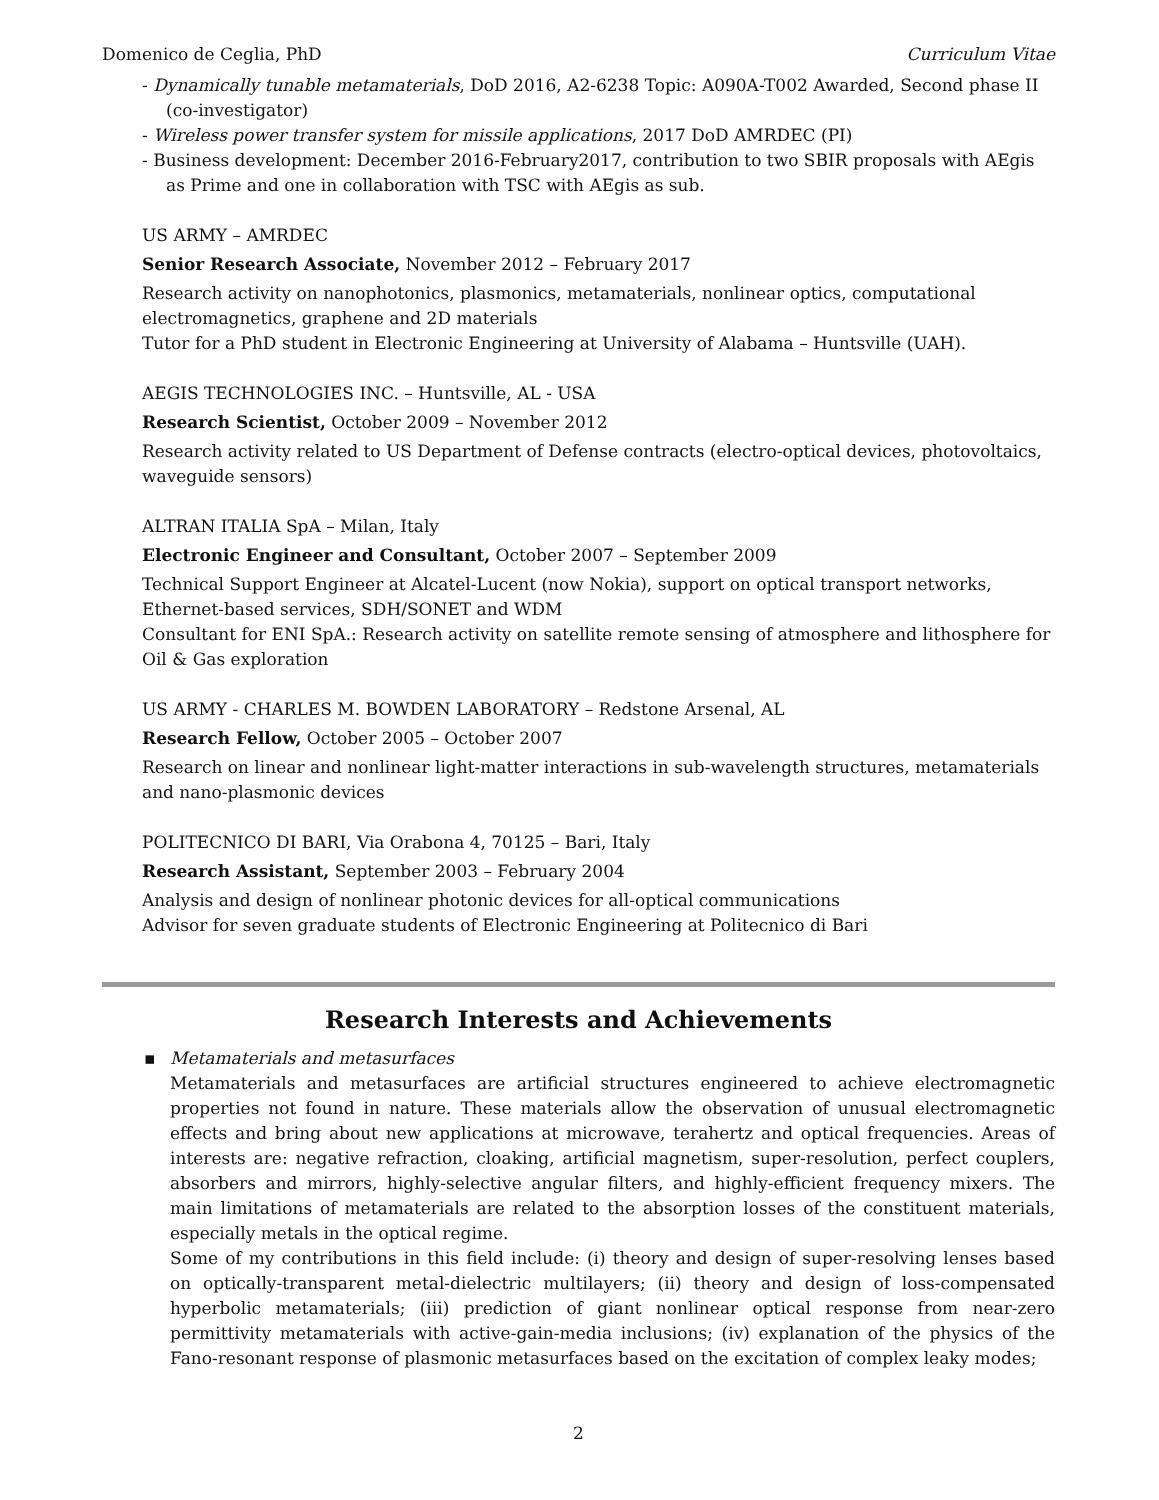Domenico de Ceglia, PhD Curriculum Vitae
- Dynamically tunable metamaterials, DoD 2016, A2-6238 Topic: A090A-T002 Awarded, Second phase II (co-investigator)
- Wireless power transfer system for missile applications, 2017 DoD AMRDEC (PI)
- Business development: December 2016-February2017, contribution to two SBIR proposals with AEgis as Prime and one in collaboration with TSC with AEgis as sub.
US ARMY – AMRDEC
Senior Research Associate, November 2012 – February 2017
Research activity on nanophotonics, plasmonics, metamaterials, nonlinear optics, computational electromagnetics, graphene and 2D materials
Tutor for a PhD student in Electronic Engineering at University of Alabama – Huntsville (UAH).
AEGIS TECHNOLOGIES INC. – Huntsville, AL - USA
Research Scientist, October 2009 – November 2012
Research activity related to US Department of Defense contracts (electro-optical devices, photovoltaics, waveguide sensors)
ALTRAN ITALIA SpA – Milan, Italy
Electronic Engineer and Consultant, October 2007 – September 2009
Technical Support Engineer at Alcatel-Lucent (now Nokia), support on optical transport networks, Ethernet-based services, SDH/SONET and WDM
Consultant for ENI SpA.: Research activity on satellite remote sensing of atmosphere and lithosphere for Oil & Gas exploration
US ARMY - CHARLES M. BOWDEN LABORATORY – Redstone Arsenal, AL
Research Fellow, October 2005 – October 2007
Research on linear and nonlinear light-matter interactions in sub-wavelength structures, metamaterials and nano-plasmonic devices
POLITECNICO DI BARI, Via Orabona 4, 70125 – Bari, Italy
Research Assistant, September 2003 – February 2004
Analysis and design of nonlinear photonic devices for all-optical communications
Advisor for seven graduate students of Electronic Engineering at Politecnico di Bari
Research Interests and Achievements
▪
Metamaterials and metasurfaces
Metamaterials and metasurfaces are artificial structures engineered to achieve electromagnetic properties not found in nature. These materials allow the observation of unusual electromagnetic effects and bring about new applications at microwave, terahertz and optical frequencies. Areas of interests are: negative refraction, cloaking, artificial magnetism, super-resolution, perfect couplers, absorbers and mirrors, highly-selective angular filters, and highly-efficient frequency mixers. The main limitations of metamaterials are related to the absorption losses of the constituent materials, especially metals in the optical regime.
Some of my contributions in this field include: (i) theory and design of super-resolving lenses based on optically-transparent metal-dielectric multilayers; (ii) theory and design of loss-compensated hyperbolic metamaterials; (iii) prediction of giant nonlinear optical response from near-zero permittivity metamaterials with active-gain-media inclusions; (iv) explanation of the physics of the Fano-resonant response of plasmonic metasurfaces based on the excitation of complex leaky modes;
2